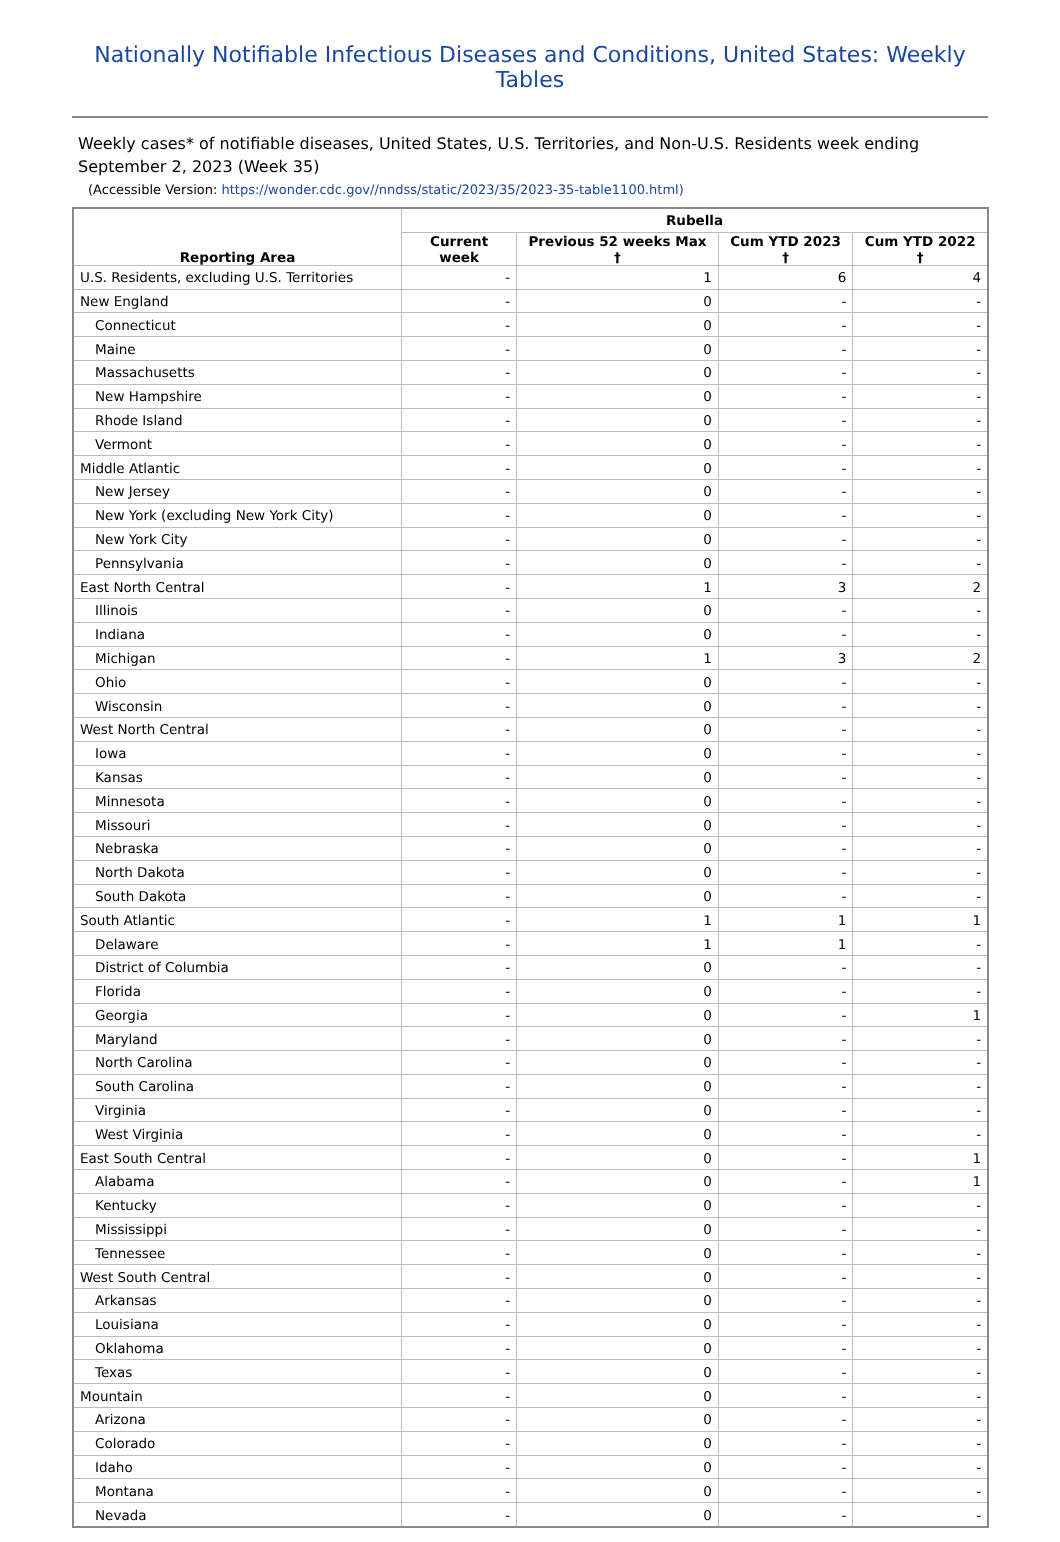Nationally Notifiable Infectious Diseases and Conditions, United States: Weekly Tables
Weekly cases* of notifiable diseases, United States, U.S. Territories, and Non-U.S. Residents week ending September 2, 2023 (Week 35)
(Accessible Version: https://wonder.cdc.gov//nndss/static/2023/35/2023-35-table1100.html)
| Reporting Area | Rubella | | | |
| --- | --- | --- | --- | --- |
| | Current week | Previous 52 weeks Max † | Cum YTD 2023 † | Cum YTD 2022 † |
| U.S. Residents, excluding U.S. Territories | - | 1 | 6 | 4 |
| New England | - | 0 | - | - |
| Connecticut | - | 0 | - | - |
| Maine | - | 0 | - | - |
| Massachusetts | - | 0 | - | - |
| New Hampshire | - | 0 | - | - |
| Rhode Island | - | 0 | - | - |
| Vermont | - | 0 | - | - |
| Middle Atlantic | - | 0 | - | - |
| New Jersey | - | 0 | - | - |
| New York (excluding New York City) | - | 0 | - | - |
| New York City | - | 0 | - | - |
| Pennsylvania | - | 0 | - | - |
| East North Central | - | 1 | 3 | 2 |
| Illinois | - | 0 | - | - |
| Indiana | - | 0 | - | - |
| Michigan | - | 1 | 3 | 2 |
| Ohio | - | 0 | - | - |
| Wisconsin | - | 0 | - | - |
| West North Central | - | 0 | - | - |
| Iowa | - | 0 | - | - |
| Kansas | - | 0 | - | - |
| Minnesota | - | 0 | - | - |
| Missouri | - | 0 | - | - |
| Nebraska | - | 0 | - | - |
| North Dakota | - | 0 | - | - |
| South Dakota | - | 0 | - | - |
| South Atlantic | - | 1 | 1 | 1 |
| Delaware | - | 1 | 1 | - |
| District of Columbia | - | 0 | - | - |
| Florida | - | 0 | - | - |
| Georgia | - | 0 | - | 1 |
| Maryland | - | 0 | - | - |
| North Carolina | - | 0 | - | - |
| South Carolina | - | 0 | - | - |
| Virginia | - | 0 | - | - |
| West Virginia | - | 0 | - | - |
| East South Central | - | 0 | - | 1 |
| Alabama | - | 0 | - | 1 |
| Kentucky | - | 0 | - | - |
| Mississippi | - | 0 | - | - |
| Tennessee | - | 0 | - | - |
| West South Central | - | 0 | - | - |
| Arkansas | - | 0 | - | - |
| Louisiana | - | 0 | - | - |
| Oklahoma | - | 0 | - | - |
| Texas | - | 0 | - | - |
| Mountain | - | 0 | - | - |
| Arizona | - | 0 | - | - |
| Colorado | - | 0 | - | - |
| Idaho | - | 0 | - | - |
| Montana | - | 0 | - | - |
| Nevada | - | 0 | - | - |